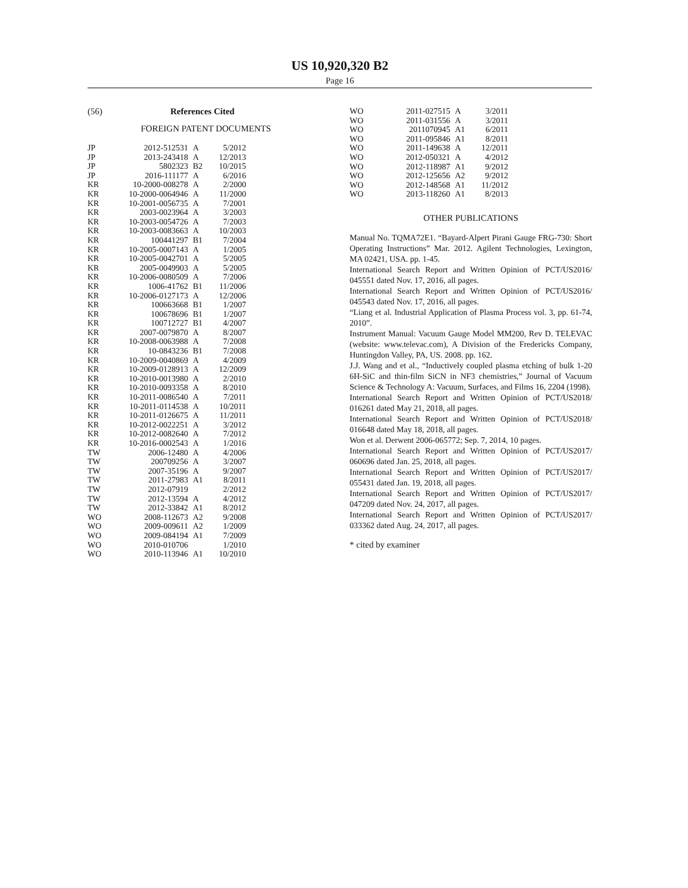US 10,920,320 B2
Page 16
(56) References Cited
FOREIGN PATENT DOCUMENTS
| JP | 2012-512531 | A | 5/2012 |
| JP | 2013-243418 | A | 12/2013 |
| JP | 5802323 | B2 | 10/2015 |
| JP | 2016-111177 | A | 6/2016 |
| KR | 10-2000-008278 | A | 2/2000 |
| KR | 10-2000-0064946 | A | 11/2000 |
| KR | 10-2001-0056735 | A | 7/2001 |
| KR | 2003-0023964 | A | 3/2003 |
| KR | 10-2003-0054726 | A | 7/2003 |
| KR | 10-2003-0083663 | A | 10/2003 |
| KR | 100441297 | B1 | 7/2004 |
| KR | 10-2005-0007143 | A | 1/2005 |
| KR | 10-2005-0042701 | A | 5/2005 |
| KR | 2005-0049903 | A | 5/2005 |
| KR | 10-2006-0080509 | A | 7/2006 |
| KR | 1006-41762 | B1 | 11/2006 |
| KR | 10-2006-0127173 | A | 12/2006 |
| KR | 100663668 | B1 | 1/2007 |
| KR | 100678696 | B1 | 1/2007 |
| KR | 100712727 | B1 | 4/2007 |
| KR | 2007-0079870 | A | 8/2007 |
| KR | 10-2008-0063988 | A | 7/2008 |
| KR | 10-0843236 | B1 | 7/2008 |
| KR | 10-2009-0040869 | A | 4/2009 |
| KR | 10-2009-0128913 | A | 12/2009 |
| KR | 10-2010-0013980 | A | 2/2010 |
| KR | 10-2010-0093358 | A | 8/2010 |
| KR | 10-2011-0086540 | A | 7/2011 |
| KR | 10-2011-0114538 | A | 10/2011 |
| KR | 10-2011-0126675 | A | 11/2011 |
| KR | 10-2012-0022251 | A | 3/2012 |
| KR | 10-2012-0082640 | A | 7/2012 |
| KR | 10-2016-0002543 | A | 1/2016 |
| TW | 2006-12480 | A | 4/2006 |
| TW | 200709256 | A | 3/2007 |
| TW | 2007-35196 | A | 9/2007 |
| TW | 2011-27983 | A1 | 8/2011 |
| TW | 2012-07919 | | 2/2012 |
| TW | 2012-13594 | A | 4/2012 |
| TW | 2012-33842 | A1 | 8/2012 |
| WO | 2008-112673 | A2 | 9/2008 |
| WO | 2009-009611 | A2 | 1/2009 |
| WO | 2009-084194 | A1 | 7/2009 |
| WO | 2010-010706 | | 1/2010 |
| WO | 2010-113946 | A1 | 10/2010 |
| WO | 2011-027515 | A | 3/2011 |
| WO | 2011-031556 | A | 3/2011 |
| WO | 2011070945 | A1 | 6/2011 |
| WO | 2011-095846 | A1 | 8/2011 |
| WO | 2011-149638 | A | 12/2011 |
| WO | 2012-050321 | A | 4/2012 |
| WO | 2012-118987 | A1 | 9/2012 |
| WO | 2012-125656 | A2 | 9/2012 |
| WO | 2012-148568 | A1 | 11/2012 |
| WO | 2013-118260 | A1 | 8/2013 |
OTHER PUBLICATIONS
Manual No. TQMA72E1. “Bayard-Alpert Pirani Gauge FRG-730: Short Operating Instructions” Mar. 2012. Agilent Technologies, Lexington, MA 02421, USA. pp. 1-45.
International Search Report and Written Opinion of PCT/US2016/ 045551 dated Nov. 17, 2016, all pages.
International Search Report and Written Opinion of PCT/US2016/ 045543 dated Nov. 17, 2016, all pages.
“Liang et al. Industrial Application of Plasma Process vol. 3, pp. 61-74, 2010”.
Instrument Manual: Vacuum Gauge Model MM200, Rev D. TELEVAC (website: www.televac.com), A Division of the Fredericks Company, Huntingdon Valley, PA, US. 2008. pp. 162.
J.J. Wang and et al., “Inductively coupled plasma etching of bulk 1-20 6H-SiC and thin-film SiCN in NF3 chemistries,” Journal of Vacuum Science & Technology A: Vacuum, Surfaces, and Films 16, 2204 (1998).
International Search Report and Written Opinion of PCT/US2018/ 016261 dated May 21, 2018, all pages.
International Search Report and Written Opinion of PCT/US2018/ 016648 dated May 18, 2018, all pages.
Won et al. Derwent 2006-065772; Sep. 7, 2014, 10 pages.
International Search Report and Written Opinion of PCT/US2017/ 060696 dated Jan. 25, 2018, all pages.
International Search Report and Written Opinion of PCT/US2017/ 055431 dated Jan. 19, 2018, all pages.
International Search Report and Written Opinion of PCT/US2017/ 047209 dated Nov. 24, 2017, all pages.
International Search Report and Written Opinion of PCT/US2017/ 033362 dated Aug. 24, 2017, all pages.
* cited by examiner